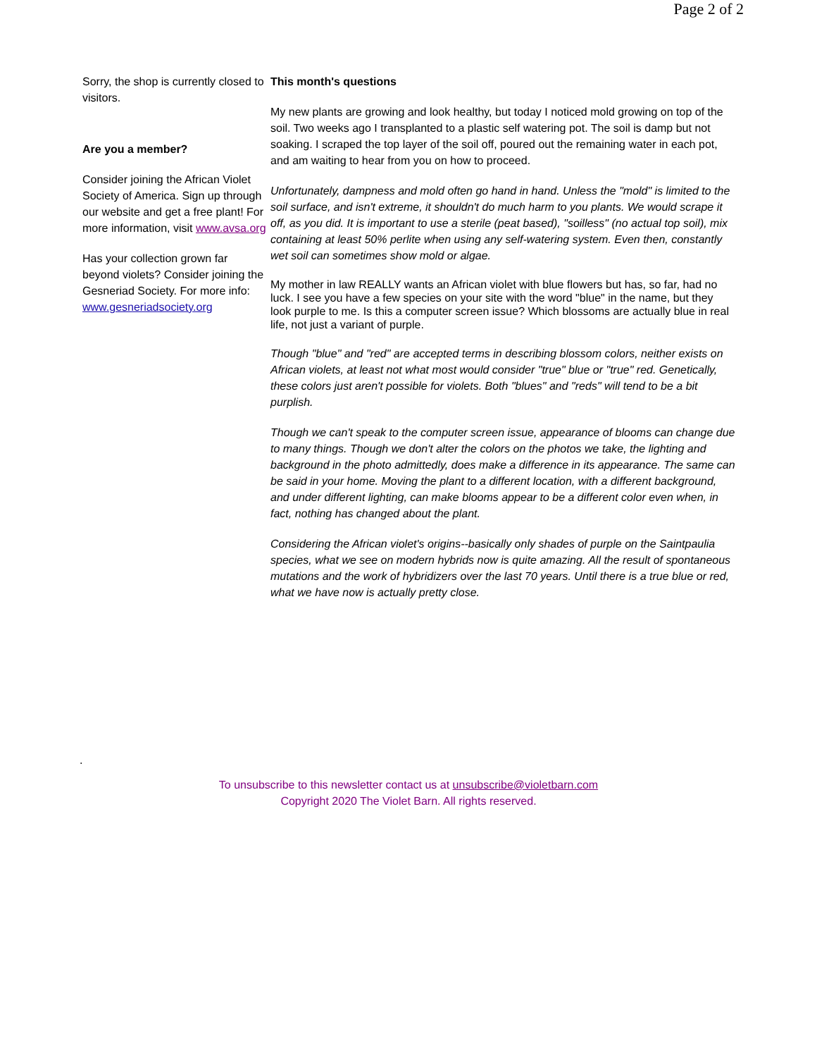Page 2 of 2
Sorry, the shop is currently closed to visitors.
Are you a member?
Consider joining the African Violet Society of America. Sign up through our website and get a free plant! For more information, visit www.avsa.org
Has your collection grown far beyond violets? Consider joining the Gesneriad Society. For more info: www.gesneriadsociety.org
This month's questions
My new plants are growing and look healthy, but today I noticed mold growing on top of the soil. Two weeks ago I transplanted to a plastic self watering pot. The soil is damp but not soaking. I scraped the top layer of the soil off, poured out the remaining water in each pot, and am waiting to hear from you on how to proceed.
Unfortunately, dampness and mold often go hand in hand. Unless the "mold" is limited to the soil surface, and isn't extreme, it shouldn't do much harm to you plants. We would scrape it off, as you did. It is important to use a sterile (peat based), "soilless" (no actual top soil), mix containing at least 50% perlite when using any self-watering system. Even then, constantly wet soil can sometimes show mold or algae.
My mother in law REALLY wants an African violet with blue flowers but has, so far, had no luck. I see you have a few species on your site with the word "blue" in the name, but they look purple to me. Is this a computer screen issue? Which blossoms are actually blue in real life, not just a variant of purple.
Though "blue" and "red" are accepted terms in describing blossom colors, neither exists on African violets, at least not what most would consider "true" blue or "true" red. Genetically, these colors just aren't possible for violets. Both "blues" and "reds" will tend to be a bit purplish.
Though we can't speak to the computer screen issue, appearance of blooms can change due to many things. Though we don't alter the colors on the photos we take, the lighting and background in the photo admittedly, does make a difference in its appearance. The same can be said in your home. Moving the plant to a different location, with a different background, and under different lighting, can make blooms appear to be a different color even when, in fact, nothing has changed about the plant.
Considering the African violet's origins--basically only shades of purple on the Saintpaulia species, what we see on modern hybrids now is quite amazing. All the result of spontaneous mutations and the work of hybridizers over the last 70 years. Until there is a true blue or red, what we have now is actually pretty close.
.
To unsubscribe to this newsletter contact us at unsubscribe@violetbarn.com
Copyright 2020 The Violet Barn. All rights reserved.